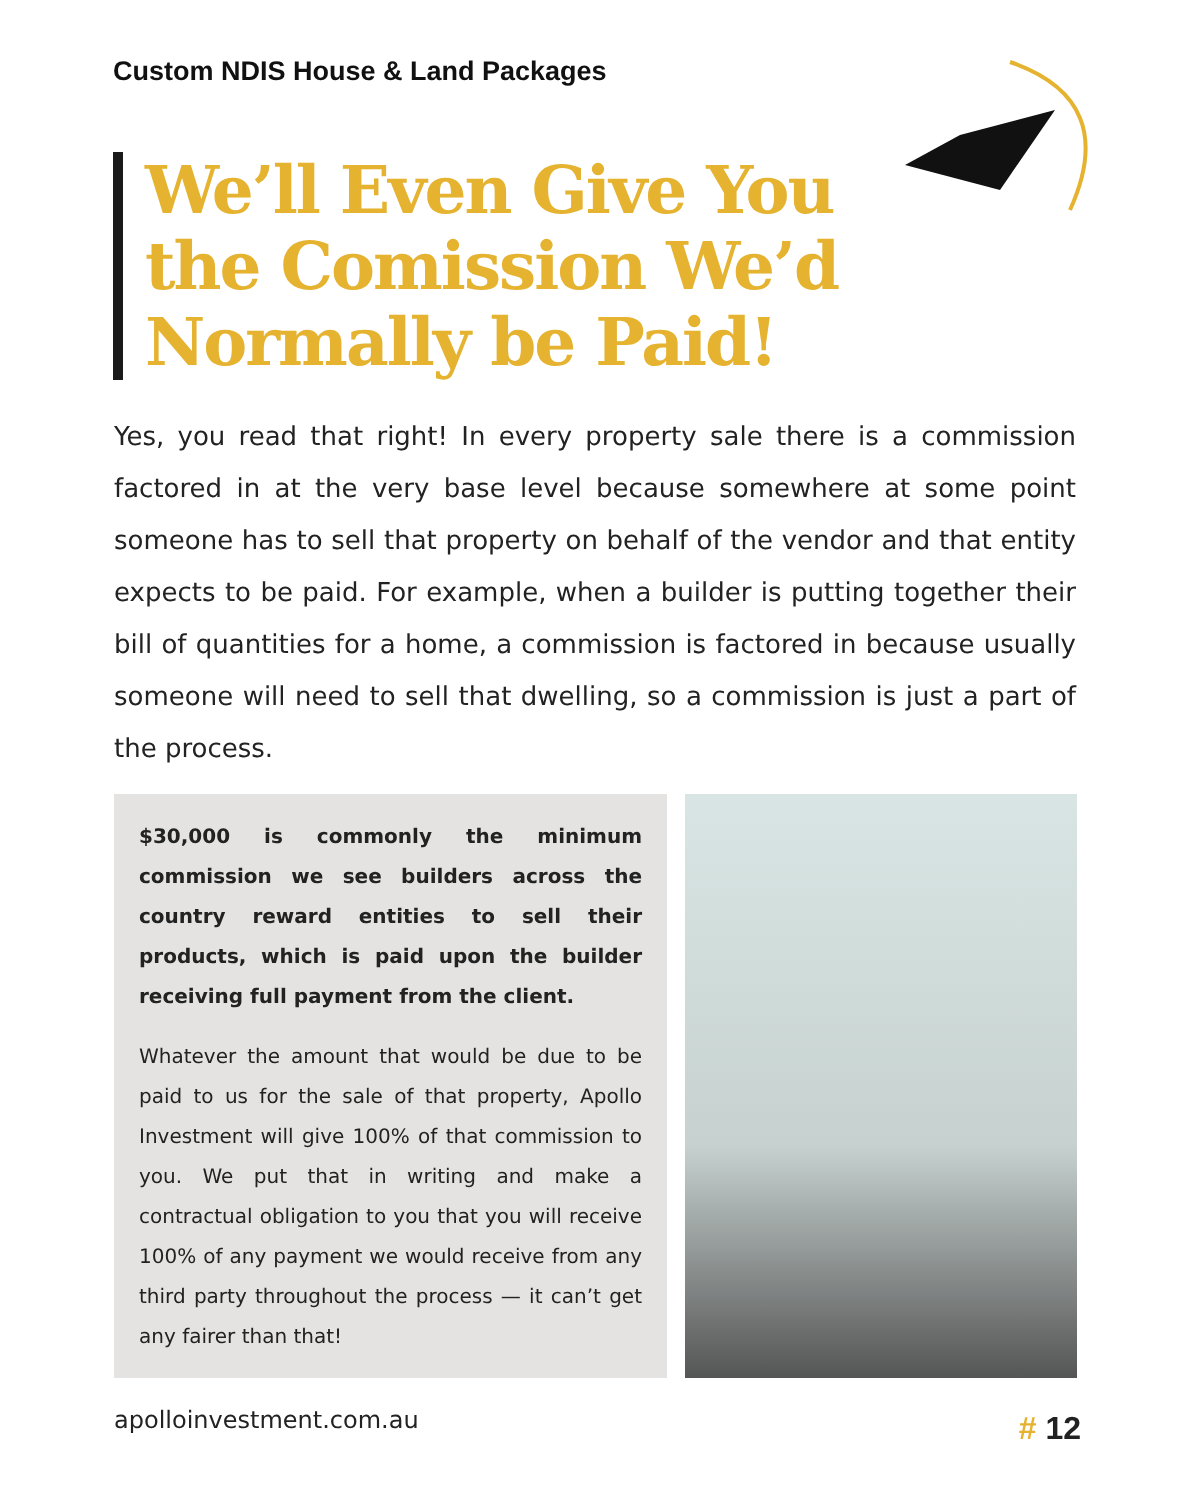Custom NDIS House & Land Packages
We’ll Even Give You the Comission We’d Normally be Paid!
Yes, you read that right! In every property sale there is a commission factored in at the very base level because somewhere at some point someone has to sell that property on behalf of the vendor and that entity expects to be paid. For example, when a builder is putting together their bill of quantities for a home, a commission is factored in because usually someone will need to sell that dwelling, so a commission is just a part of the process.
$30,000 is commonly the minimum commission we see builders across the country reward entities to sell their products, which is paid upon the builder receiving full payment from the client.
Whatever the amount that would be due to be paid to us for the sale of that property, Apollo Investment will give 100% of that commission to you. We put that in writing and make a contractual obligation to you that you will receive 100% of any payment we would receive from any third party throughout the process — it can’t get any fairer than that!
apolloinvestment.com.au # 12